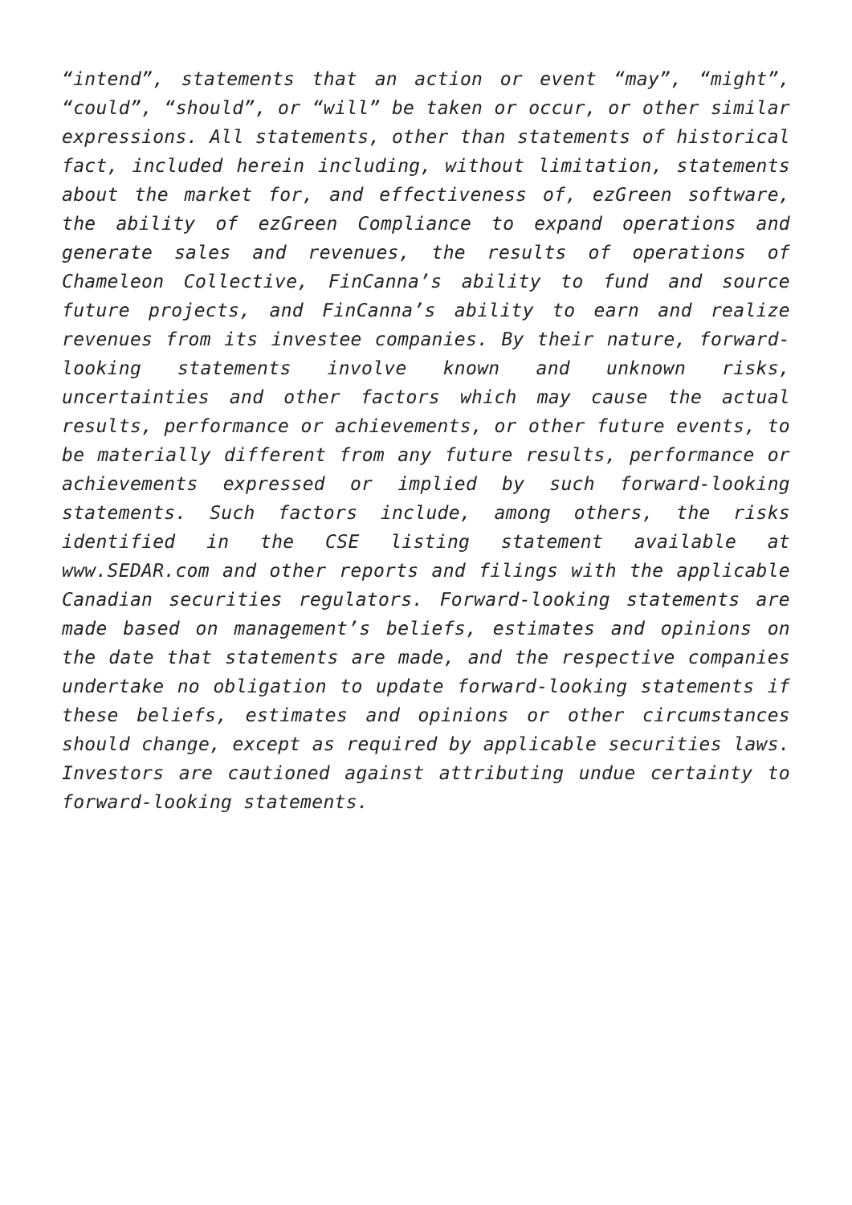“intend”, statements that an action or event “may”, “might”, “could”, “should”, or “will” be taken or occur, or other similar expressions. All statements, other than statements of historical fact, included herein including, without limitation, statements about the market for, and effectiveness of, ezGreen software, the ability of ezGreen Compliance to expand operations and generate sales and revenues, the results of operations of Chameleon Collective, FinCanna’s ability to fund and source future projects, and FinCanna’s ability to earn and realize revenues from its investee companies. By their nature, forward-looking statements involve known and unknown risks, uncertainties and other factors which may cause the actual results, performance or achievements, or other future events, to be materially different from any future results, performance or achievements expressed or implied by such forward-looking statements. Such factors include, among others, the risks identified in the CSE listing statement available at www.SEDAR.com and other reports and filings with the applicable Canadian securities regulators. Forward-looking statements are made based on management’s beliefs, estimates and opinions on the date that statements are made, and the respective companies undertake no obligation to update forward-looking statements if these beliefs, estimates and opinions or other circumstances should change, except as required by applicable securities laws. Investors are cautioned against attributing undue certainty to forward-looking statements.